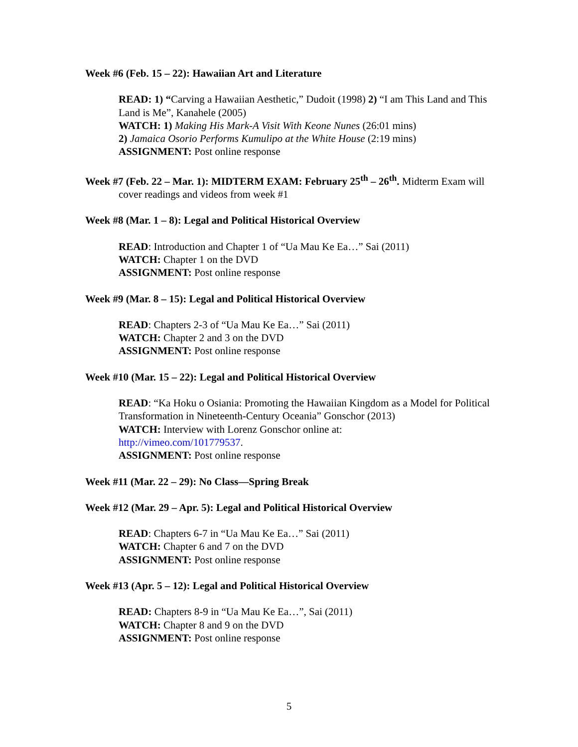Week #6 (Feb. 15 – 22): Hawaiian Art and Literature
READ: 1) “Carving a Hawaiian Aesthetic,” Dudoit (1998) 2) “I am This Land and This Land is Me”, Kanahele (2005)
WATCH: 1) Making His Mark-A Visit With Keone Nunes (26:01 mins)
2) Jamaica Osorio Performs Kumulipo at the White House (2:19 mins)
ASSIGNMENT: Post online response
Week #7 (Feb. 22 – Mar. 1): MIDTERM EXAM: February 25<sup>th</sup> – 26<sup>th</sup>. Midterm Exam will cover readings and videos from week #1
Week #8 (Mar. 1 – 8): Legal and Political Historical Overview
READ: Introduction and Chapter 1 of “Ua Mau Ke Ea…” Sai (2011)
WATCH: Chapter 1 on the DVD
ASSIGNMENT: Post online response
Week #9 (Mar. 8 – 15): Legal and Political Historical Overview
READ: Chapters 2-3 of “Ua Mau Ke Ea…” Sai (2011)
WATCH: Chapter 2 and 3 on the DVD
ASSIGNMENT: Post online response
Week #10 (Mar. 15 – 22): Legal and Political Historical Overview
READ: “Ka Hoku o Osiania: Promoting the Hawaiian Kingdom as a Model for Political Transformation in Nineteenth-Century Oceania” Gonschor (2013)
WATCH: Interview with Lorenz Gonschor online at:
http://vimeo.com/101779537.
ASSIGNMENT: Post online response
Week #11 (Mar. 22 – 29): No Class—Spring Break
Week #12 (Mar. 29 – Apr. 5): Legal and Political Historical Overview
READ: Chapters 6-7 in “Ua Mau Ke Ea…” Sai (2011)
WATCH: Chapter 6 and 7 on the DVD
ASSIGNMENT: Post online response
Week #13 (Apr. 5 – 12): Legal and Political Historical Overview
READ: Chapters 8-9 in “Ua Mau Ke Ea…”, Sai (2011)
WATCH: Chapter 8 and 9 on the DVD
ASSIGNMENT: Post online response
5